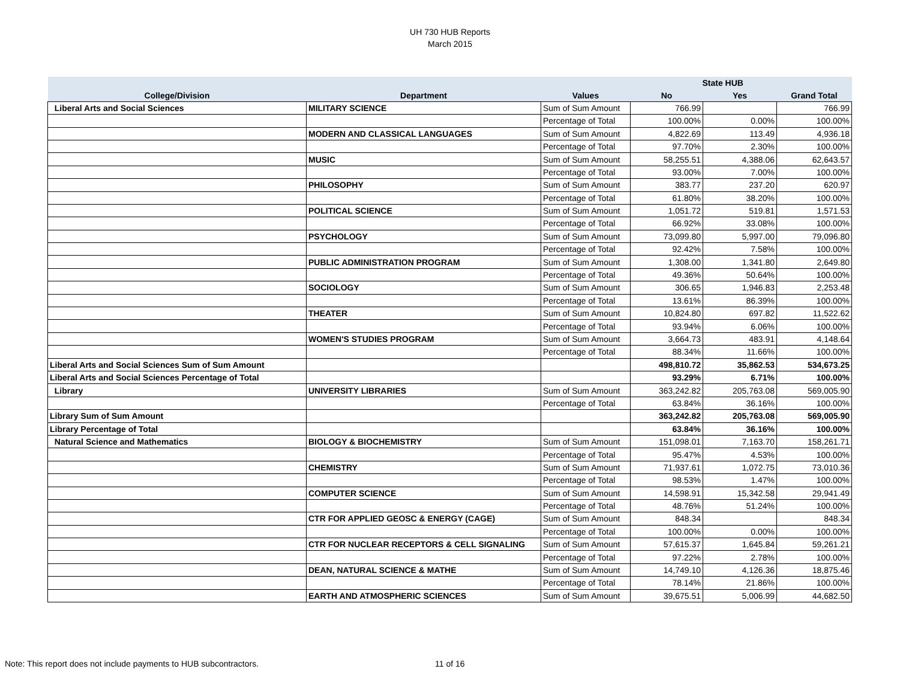UH 730 HUB Reports
March 2015
| | | | State HUB | | |
| --- | --- | --- | --- | --- | --- |
| College/Division | Department | Values | No | Yes | Grand Total |
| Liberal Arts and Social Sciences | MILITARY SCIENCE | Sum of Sum Amount | 766.99 | | 766.99 |
| | | Percentage of Total | 100.00% | 0.00% | 100.00% |
| | MODERN AND CLASSICAL LANGUAGES | Sum of Sum Amount | 4,822.69 | 113.49 | 4,936.18 |
| | | Percentage of Total | 97.70% | 2.30% | 100.00% |
| | MUSIC | Sum of Sum Amount | 58,255.51 | 4,388.06 | 62,643.57 |
| | | Percentage of Total | 93.00% | 7.00% | 100.00% |
| | PHILOSOPHY | Sum of Sum Amount | 383.77 | 237.20 | 620.97 |
| | | Percentage of Total | 61.80% | 38.20% | 100.00% |
| | POLITICAL SCIENCE | Sum of Sum Amount | 1,051.72 | 519.81 | 1,571.53 |
| | | Percentage of Total | 66.92% | 33.08% | 100.00% |
| | PSYCHOLOGY | Sum of Sum Amount | 73,099.80 | 5,997.00 | 79,096.80 |
| | | Percentage of Total | 92.42% | 7.58% | 100.00% |
| | PUBLIC ADMINISTRATION PROGRAM | Sum of Sum Amount | 1,308.00 | 1,341.80 | 2,649.80 |
| | | Percentage of Total | 49.36% | 50.64% | 100.00% |
| | SOCIOLOGY | Sum of Sum Amount | 306.65 | 1,946.83 | 2,253.48 |
| | | Percentage of Total | 13.61% | 86.39% | 100.00% |
| | THEATER | Sum of Sum Amount | 10,824.80 | 697.82 | 11,522.62 |
| | | Percentage of Total | 93.94% | 6.06% | 100.00% |
| | WOMEN'S STUDIES PROGRAM | Sum of Sum Amount | 3,664.73 | 483.91 | 4,148.64 |
| | | Percentage of Total | 88.34% | 11.66% | 100.00% |
| Liberal Arts and Social Sciences Sum of Sum Amount | | | 498,810.72 | 35,862.53 | 534,673.25 |
| Liberal Arts and Social Sciences Percentage of Total | | | 93.29% | 6.71% | 100.00% |
| Library | UNIVERSITY LIBRARIES | Sum of Sum Amount | 363,242.82 | 205,763.08 | 569,005.90 |
| | | Percentage of Total | 63.84% | 36.16% | 100.00% |
| Library Sum of Sum Amount | | | 363,242.82 | 205,763.08 | 569,005.90 |
| Library Percentage of Total | | | 63.84% | 36.16% | 100.00% |
| Natural Science and Mathematics | BIOLOGY & BIOCHEMISTRY | Sum of Sum Amount | 151,098.01 | 7,163.70 | 158,261.71 |
| | | Percentage of Total | 95.47% | 4.53% | 100.00% |
| | CHEMISTRY | Sum of Sum Amount | 71,937.61 | 1,072.75 | 73,010.36 |
| | | Percentage of Total | 98.53% | 1.47% | 100.00% |
| | COMPUTER SCIENCE | Sum of Sum Amount | 14,598.91 | 15,342.58 | 29,941.49 |
| | | Percentage of Total | 48.76% | 51.24% | 100.00% |
| | CTR FOR APPLIED GEOSC & ENERGY (CAGE) | Sum of Sum Amount | 848.34 | | 848.34 |
| | | Percentage of Total | 100.00% | 0.00% | 100.00% |
| | CTR FOR NUCLEAR RECEPTORS & CELL SIGNALING | Sum of Sum Amount | 57,615.37 | 1,645.84 | 59,261.21 |
| | | Percentage of Total | 97.22% | 2.78% | 100.00% |
| | DEAN, NATURAL SCIENCE & MATHE | Sum of Sum Amount | 14,749.10 | 4,126.36 | 18,875.46 |
| | | Percentage of Total | 78.14% | 21.86% | 100.00% |
| | EARTH AND ATMOSPHERIC SCIENCES | Sum of Sum Amount | 39,675.51 | 5,006.99 | 44,682.50 |
Note: This report does not include payments to HUB subcontractors.
11 of 16